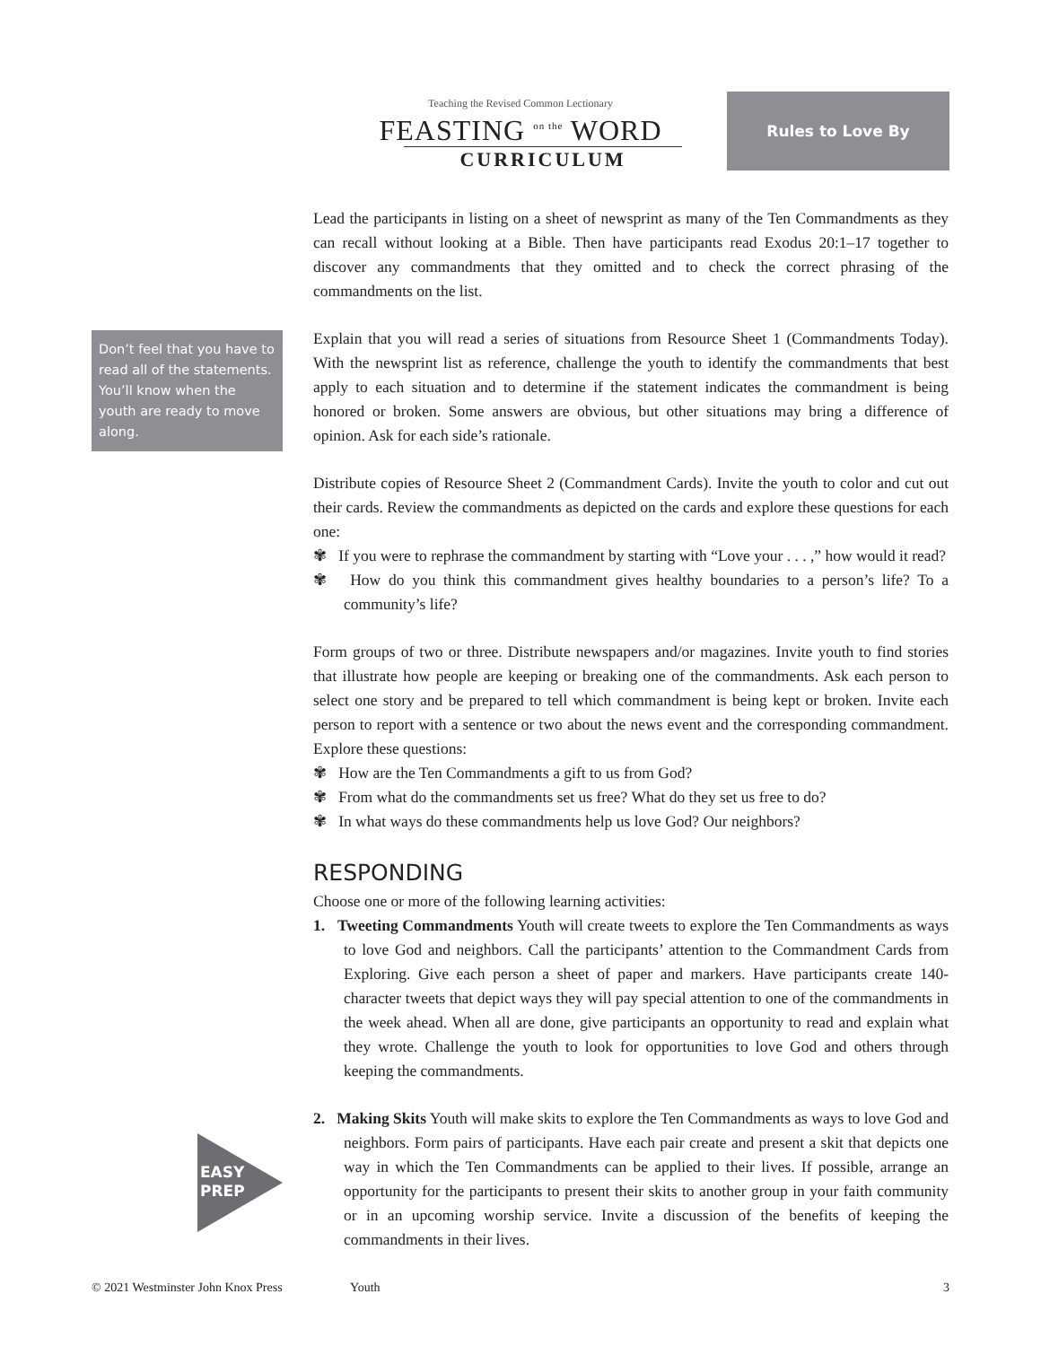Teaching the Revised Common Lectionary
FEASTING <sup>on the</sup> WORD
CURRICULUM
Rules to Love By
Don’t feel that you have to read all of the statements. You’ll know when the youth are ready to move along.
EASY
PREP
Lead the participants in listing on a sheet of newsprint as many of the Ten Commandments as they can recall without looking at a Bible. Then have participants read Exodus 20:1–17 together to discover any commandments that they omitted and to check the correct phrasing of the commandments on the list.
Explain that you will read a series of situations from Resource Sheet 1 (Commandments Today). With the newsprint list as reference, challenge the youth to identify the commandments that best apply to each situation and to determine if the statement indicates the commandment is being honored or broken. Some answers are obvious, but other situations may bring a difference of opinion. Ask for each side’s rationale.
Distribute copies of Resource Sheet 2 (Commandment Cards). Invite the youth to color and cut out their cards. Review the commandments as depicted on the cards and explore these questions for each one:
✾ If you were to rephrase the commandment by starting with “Love your . . . ,” how would it read?
✾ How do you think this commandment gives healthy boundaries to a person’s life? To a community’s life?
Form groups of two or three. Distribute newspapers and/or magazines. Invite youth to find stories that illustrate how people are keeping or breaking one of the commandments. Ask each person to select one story and be prepared to tell which commandment is being kept or broken. Invite each person to report with a sentence or two about the news event and the corresponding commandment. Explore these questions:
✾ How are the Ten Commandments a gift to us from God?
✾ From what do the commandments set us free? What do they set us free to do?
✾ In what ways do these commandments help us love God? Our neighbors?
RESPONDING
Choose one or more of the following learning activities:
1. Tweeting Commandments Youth will create tweets to explore the Ten Commandments as ways to love God and neighbors. Call the participants’ attention to the Commandment Cards from Exploring. Give each person a sheet of paper and markers. Have participants create 140-character tweets that depict ways they will pay special attention to one of the commandments in the week ahead. When all are done, give participants an opportunity to read and explain what they wrote. Challenge the youth to look for opportunities to love God and others through keeping the commandments.
2. Making Skits Youth will make skits to explore the Ten Commandments as ways to love God and neighbors. Form pairs of participants. Have each pair create and present a skit that depicts one way in which the Ten Commandments can be applied to their lives. If possible, arrange an opportunity for the participants to present their skits to another group in your faith community or in an upcoming worship service. Invite a discussion of the benefits of keeping the commandments in their lives.
© 2021 Westminster John Knox Press Youth 3